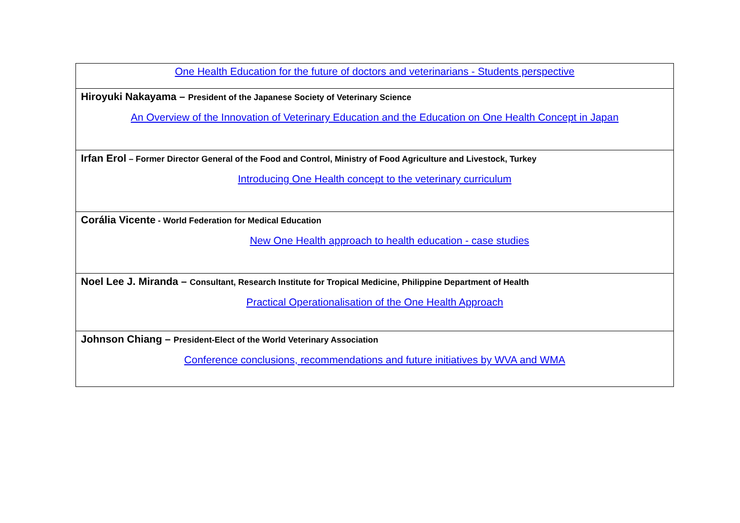| One Health Education for the future of doctors and veterinarians - Students perspective |
| Hiroyuki Nakayama – President of the Japanese Society of Veterinary Science An Overview of the Innovation of Veterinary Education and the Education on One Health Concept in Japan |
| Irfan Erol – Former Director General of the Food and Control, Ministry of Food Agriculture and Livestock, Turkey Introducing One Health concept to the veterinary curriculum |
| Corália Vicente - World Federation for Medical Education New One Health approach to health education - case studies |
| Noel Lee J. Miranda – Consultant, Research Institute for Tropical Medicine, Philippine Department of Health Practical Operationalisation of the One Health Approach |
| Johnson Chiang – President-Elect of the World Veterinary Association Conference conclusions, recommendations and future initiatives by WVA and WMA |